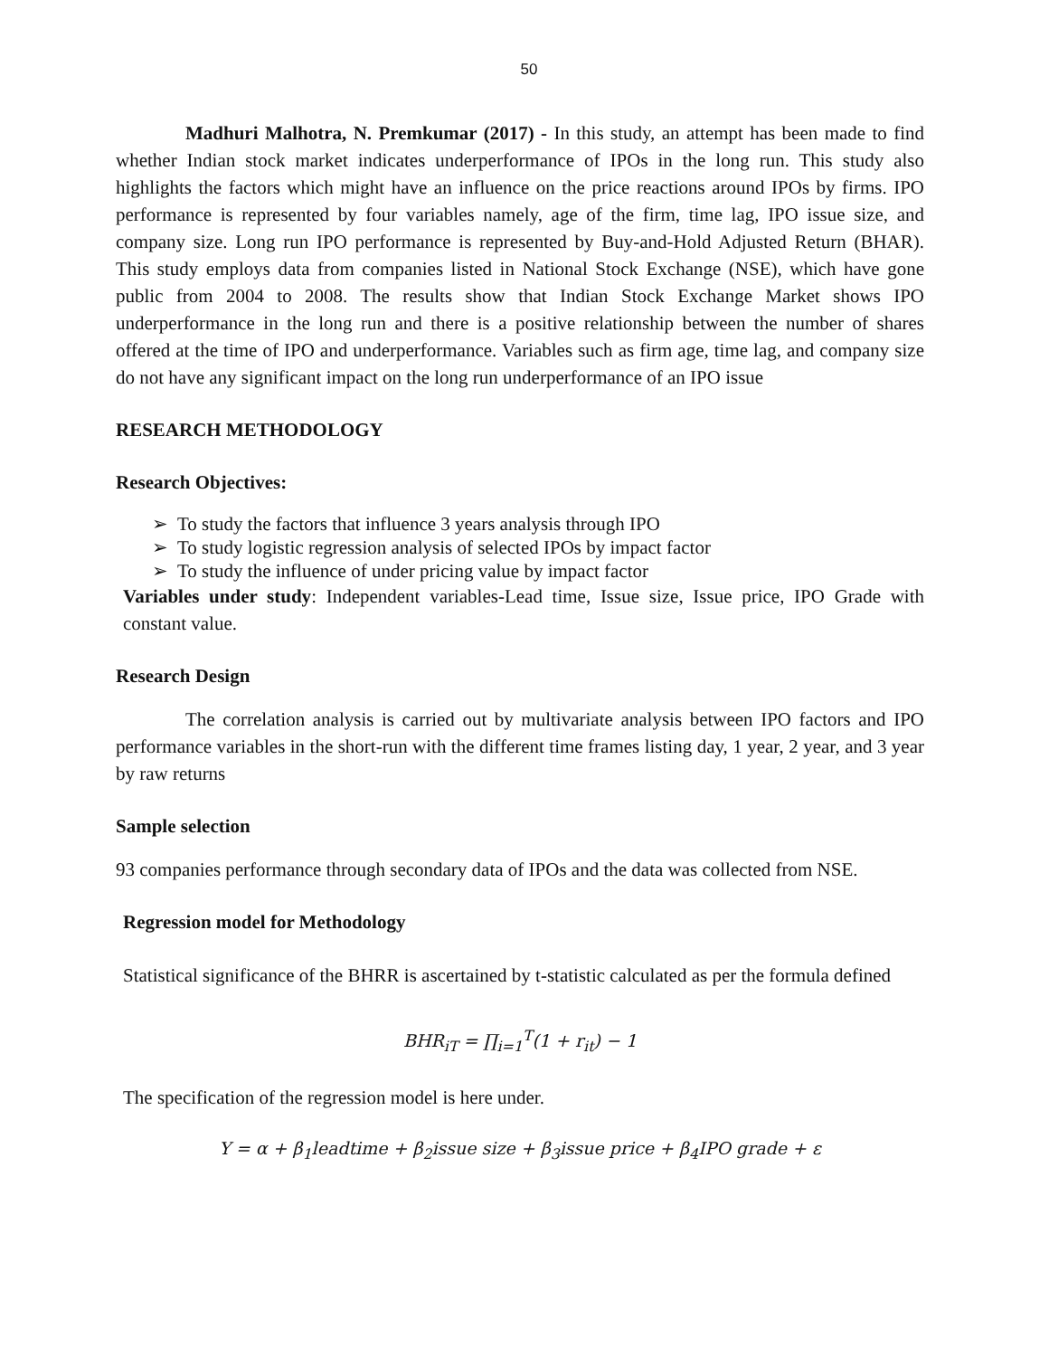50
Madhuri Malhotra, N. Premkumar (2017) - In this study, an attempt has been made to find whether Indian stock market indicates underperformance of IPOs in the long run. This study also highlights the factors which might have an influence on the price reactions around IPOs by firms. IPO performance is represented by four variables namely, age of the firm, time lag, IPO issue size, and company size. Long run IPO performance is represented by Buy-and-Hold Adjusted Return (BHAR). This study employs data from companies listed in National Stock Exchange (NSE), which have gone public from 2004 to 2008. The results show that Indian Stock Exchange Market shows IPO underperformance in the long run and there is a positive relationship between the number of shares offered at the time of IPO and underperformance. Variables such as firm age, time lag, and company size do not have any significant impact on the long run underperformance of an IPO issue
RESEARCH METHODOLOGY
Research Objectives:
➢ To study the factors that influence 3 years analysis through IPO
➢ To study logistic regression analysis of selected IPOs by impact factor
➢ To study the influence of under pricing value by impact factor
Variables under study: Independent variables-Lead time, Issue size, Issue price, IPO Grade with constant value.
Research Design
The correlation analysis is carried out by multivariate analysis between IPO factors and IPO performance variables in the short-run with the different time frames listing day, 1 year, 2 year, and 3 year by raw returns
Sample selection
93 companies performance through secondary data of IPOs and the data was collected from NSE.
Regression model for Methodology
Statistical significance of the BHRR is ascertained by t-statistic calculated as per the formula defined
BHR<sub>iT</sub> = ∏<sub>i=1</sub><sup>T</sup>(1 + r<sub>it</sub>) − 1
The specification of the regression model is here under.
Y = α + β<sub>1</sub>leadtime + β<sub>2</sub>issue size + β<sub>3</sub>issue price + β<sub>4</sub>IPO grade + ε